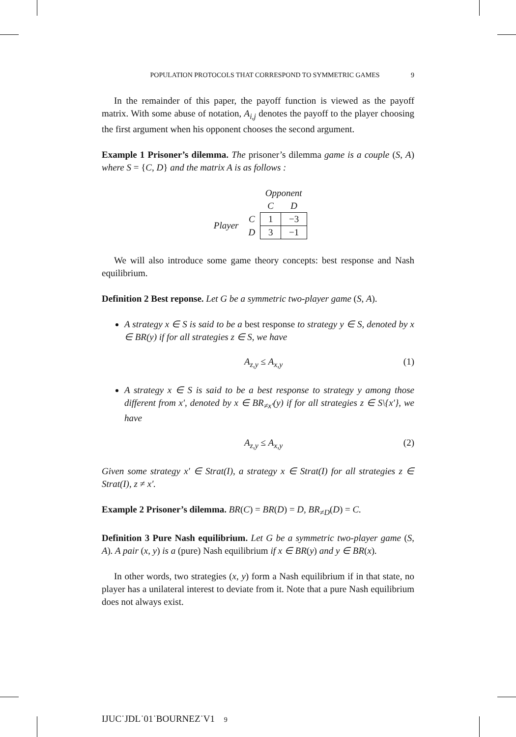POPULATION PROTOCOLS THAT CORRESPOND TO SYMMETRIC GAMES 9
In the remainder of this paper, the payoff function is viewed as the payoff matrix. With some abuse of notation, A<sub>i,j</sub> denotes the payoff to the player choosing the first argument when his opponent chooses the second argument.
Example 1 Prisoner’s dilemma. The prisoner’s dilemma game is a couple (S, A) where S = {C, D} and the matrix A is as follows :
| | | Opponent | |
| | | C | D |
| Player | C | 1 | −3 |
| | D | 3 | −1 |
We will also introduce some game theory concepts: best response and Nash equilibrium.
Definition 2 Best reponse. Let G be a symmetric two-player game (S, A).
A strategy x ∈ S is said to be a best response to strategy y ∈ S, denoted by x ∈ BR(y) if for all strategies z ∈ S, we have
A<sub>z,y</sub> ≤ A<sub>x,y</sub> (1)
A strategy x ∈ S is said to be a best response to strategy y among those different from x′, denoted by x ∈ BR<sub>≠x′</sub>(y) if for all strategies z ∈ S\{x′}, we have
A<sub>z,y</sub> ≤ A<sub>x,y</sub> (2)
Given some strategy x′ ∈ Strat(I), a strategy x ∈ Strat(I) for all strategies z ∈ Strat(I), z ≠ x′.
Example 2 Prisoner’s dilemma. BR(C) = BR(D) = D, BR<sub>≠D</sub>(D) = C.
Definition 3 Pure Nash equilibrium. Let G be a symmetric two-player game (S, A). A pair (x, y) is a (pure) Nash equilibrium if x ∈ BR(y) and y ∈ BR(x).
In other words, two strategies (x, y) form a Nash equilibrium if in that state, no player has a unilateral interest to deviate from it. Note that a pure Nash equilibrium does not always exist.
IJUC˙JDL˙01˙BOURNEZ˙V1 9